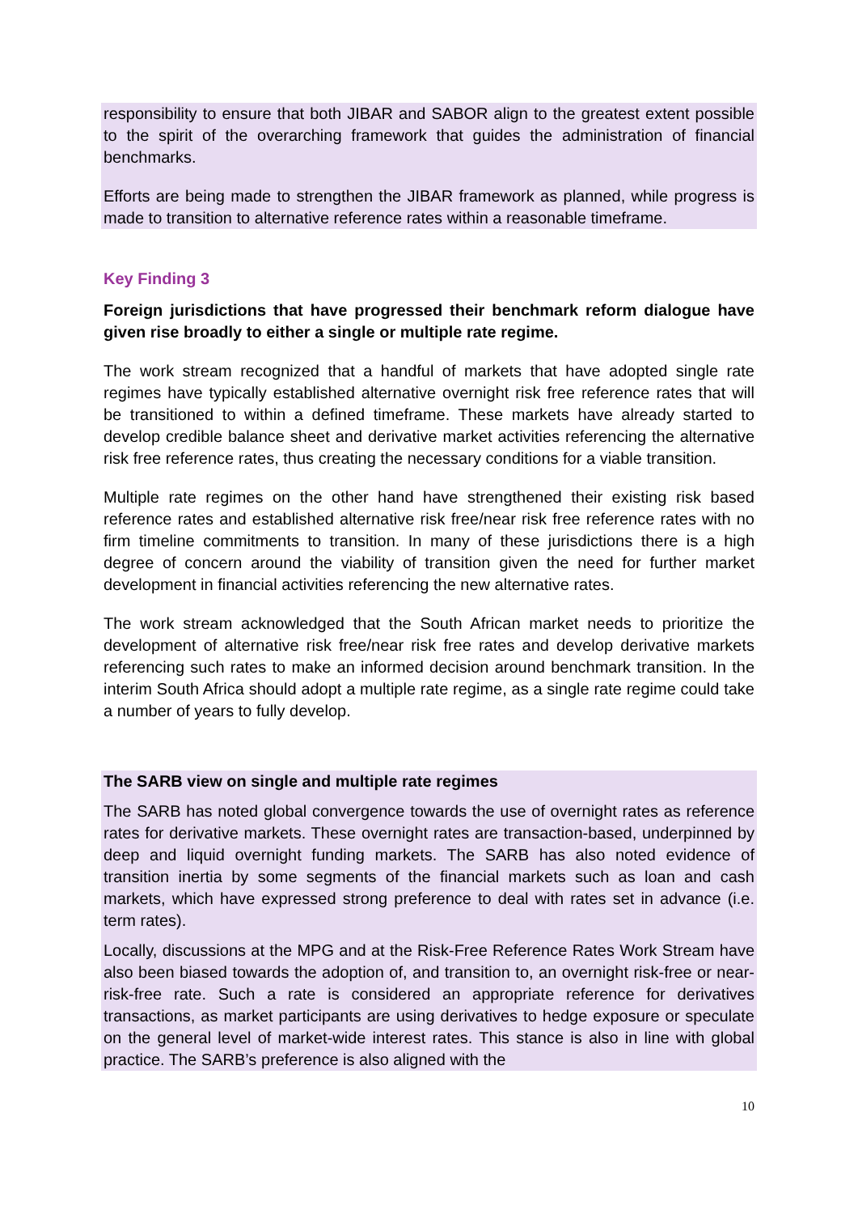responsibility to ensure that both JIBAR and SABOR align to the greatest extent possible to the spirit of the overarching framework that guides the administration of financial benchmarks.
Efforts are being made to strengthen the JIBAR framework as planned, while progress is made to transition to alternative reference rates within a reasonable timeframe.
Key Finding 3
Foreign jurisdictions that have progressed their benchmark reform dialogue have given rise broadly to either a single or multiple rate regime.
The work stream recognized that a handful of markets that have adopted single rate regimes have typically established alternative overnight risk free reference rates that will be transitioned to within a defined timeframe. These markets have already started to develop credible balance sheet and derivative market activities referencing the alternative risk free reference rates, thus creating the necessary conditions for a viable transition.
Multiple rate regimes on the other hand have strengthened their existing risk based reference rates and established alternative risk free/near risk free reference rates with no firm timeline commitments to transition. In many of these jurisdictions there is a high degree of concern around the viability of transition given the need for further market development in financial activities referencing the new alternative rates.
The work stream acknowledged that the South African market needs to prioritize the development of alternative risk free/near risk free rates and develop derivative markets referencing such rates to make an informed decision around benchmark transition. In the interim South Africa should adopt a multiple rate regime, as a single rate regime could take a number of years to fully develop.
The SARB view on single and multiple rate regimes
The SARB has noted global convergence towards the use of overnight rates as reference rates for derivative markets. These overnight rates are transaction-based, underpinned by deep and liquid overnight funding markets. The SARB has also noted evidence of transition inertia by some segments of the financial markets such as loan and cash markets, which have expressed strong preference to deal with rates set in advance (i.e. term rates).
Locally, discussions at the MPG and at the Risk-Free Reference Rates Work Stream have also been biased towards the adoption of, and transition to, an overnight risk-free or near-risk-free rate. Such a rate is considered an appropriate reference for derivatives transactions, as market participants are using derivatives to hedge exposure or speculate on the general level of market-wide interest rates. This stance is also in line with global practice. The SARB’s preference is also aligned with the
10